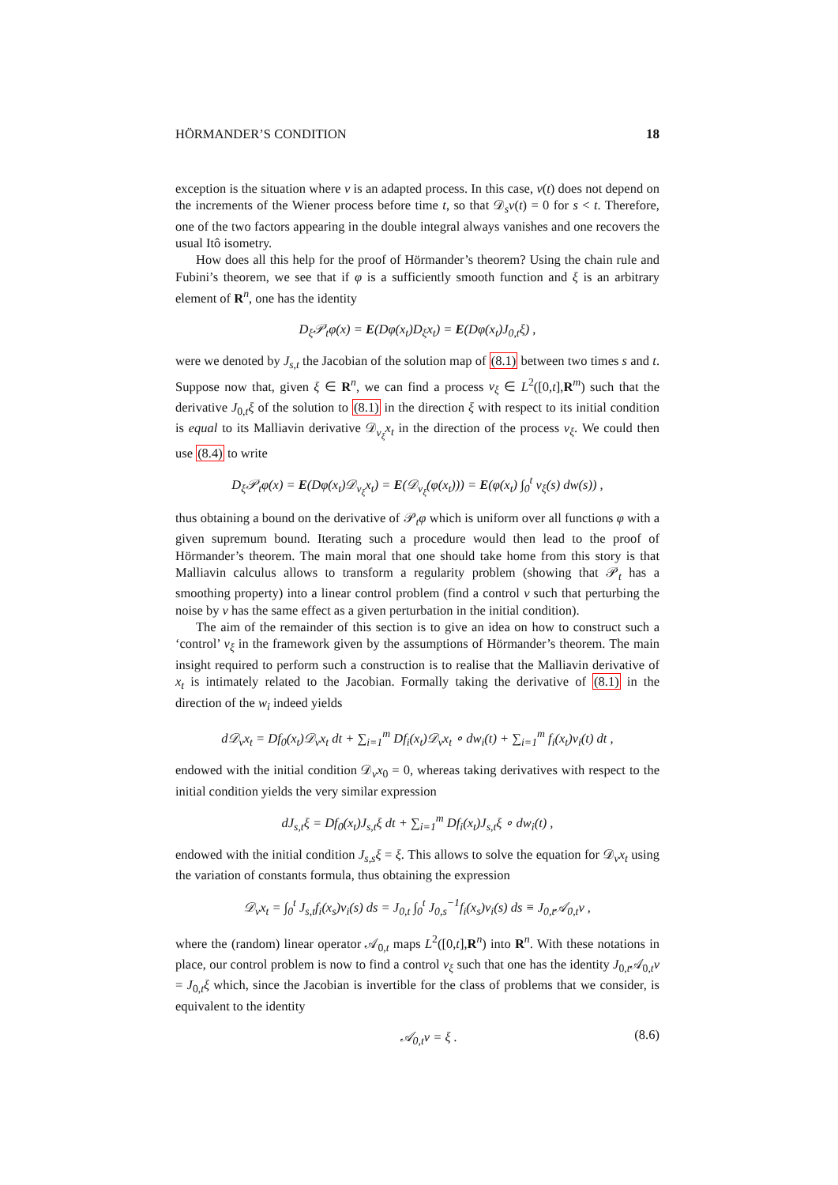HÖRMANDER’S CONDITION 18
exception is the situation where v is an adapted process. In this case, v(t) does not depend on the increments of the Wiener process before time t, so that 𝒟<sub>s</sub>v(t) = 0 for s < t. Therefore, one of the two factors appearing in the double integral always vanishes and one recovers the usual Itô isometry.
How does all this help for the proof of Hörmander’s theorem? Using the chain rule and Fubini’s theorem, we see that if φ is a sufficiently smooth function and ξ is an arbitrary element of R<sup>n</sup>, one has the identity
D<sub>ξ</sub>𝒫<sub>t</sub>φ(x) = E(Dφ(x<sub>t</sub>)D<sub>ξ</sub>x<sub>t</sub>) = E(Dφ(x<sub>t</sub>)J<sub>0,t</sub>ξ) ,
were we denoted by J<sub>s,t</sub> the Jacobian of the solution map of (8.1) between two times s and t. Suppose now that, given ξ ∈ R<sup>n</sup>, we can find a process v<sub>ξ</sub> ∈ L<sup>2</sup>([0,t],R<sup>m</sup>) such that the derivative J<sub>0,t</sub>ξ of the solution to (8.1) in the direction ξ with respect to its initial condition is equal to its Malliavin derivative 𝒟<sub>v<sub>ξ</sub></sub>x<sub>t</sub> in the direction of the process v<sub>ξ</sub>. We could then use (8.4) to write
D<sub>ξ</sub>𝒫<sub>t</sub>φ(x) = E(Dφ(x<sub>t</sub>)𝒟<sub>v<sub>ξ</sub></sub>x<sub>t</sub>) = E(𝒟<sub>v<sub>ξ</sub></sub>(φ(x<sub>t</sub>))) = E(φ(x<sub>t</sub>) ∫<sub>0</sub><sup>t</sup> v<sub>ξ</sub>(s) dw(s)) ,
thus obtaining a bound on the derivative of 𝒫<sub>t</sub>φ which is uniform over all functions φ with a given supremum bound. Iterating such a procedure would then lead to the proof of Hörmander’s theorem. The main moral that one should take home from this story is that Malliavin calculus allows to transform a regularity problem (showing that 𝒫<sub>t</sub> has a smoothing property) into a linear control problem (find a control v such that perturbing the noise by v has the same effect as a given perturbation in the initial condition).
The aim of the remainder of this section is to give an idea on how to construct such a ‘control’ v<sub>ξ</sub> in the framework given by the assumptions of Hörmander’s theorem. The main insight required to perform such a construction is to realise that the Malliavin derivative of x<sub>t</sub> is intimately related to the Jacobian. Formally taking the derivative of (8.1) in the direction of the w<sub>i</sub> indeed yields
d𝒟<sub>v</sub>x<sub>t</sub> = Df<sub>0</sub>(x<sub>t</sub>)𝒟<sub>v</sub>x<sub>t</sub> dt + ∑<sub>i=1</sub><sup>m</sup> Df<sub>i</sub>(x<sub>t</sub>)𝒟<sub>v</sub>x<sub>t</sub> ∘ dw<sub>i</sub>(t) + ∑<sub>i=1</sub><sup>m</sup> f<sub>i</sub>(x<sub>t</sub>)v<sub>i</sub>(t) dt ,
endowed with the initial condition 𝒟<sub>v</sub>x<sub>0</sub> = 0, whereas taking derivatives with respect to the initial condition yields the very similar expression
dJ<sub>s,t</sub>ξ = Df<sub>0</sub>(x<sub>t</sub>)J<sub>s,t</sub>ξ dt + ∑<sub>i=1</sub><sup>m</sup> Df<sub>i</sub>(x<sub>t</sub>)J<sub>s,t</sub>ξ ∘ dw<sub>i</sub>(t) ,
endowed with the initial condition J<sub>s,s</sub>ξ = ξ. This allows to solve the equation for 𝒟<sub>v</sub>x<sub>t</sub> using the variation of constants formula, thus obtaining the expression
𝒟<sub>v</sub>x<sub>t</sub> = ∫<sub>0</sub><sup>t</sup> J<sub>s,t</sub>f<sub>i</sub>(x<sub>s</sub>)v<sub>i</sub>(s) ds = J<sub>0,t</sub> ∫<sub>0</sub><sup>t</sup> J<sub>0,s</sub><sup>−1</sup>f<sub>i</sub>(x<sub>s</sub>)v<sub>i</sub>(s) ds ≡ J<sub>0,t</sub>𝒜<sub>0,t</sub>v ,
where the (random) linear operator 𝒜<sub>0,t</sub> maps L<sup>2</sup>([0,t],R<sup>n</sup>) into R<sup>n</sup>. With these notations in place, our control problem is now to find a control v<sub>ξ</sub> such that one has the identity J<sub>0,t</sub>𝒜<sub>0,t</sub>v = J<sub>0,t</sub>ξ which, since the Jacobian is invertible for the class of problems that we consider, is equivalent to the identity
𝒜<sub>0,t</sub>v = ξ . (8.6)